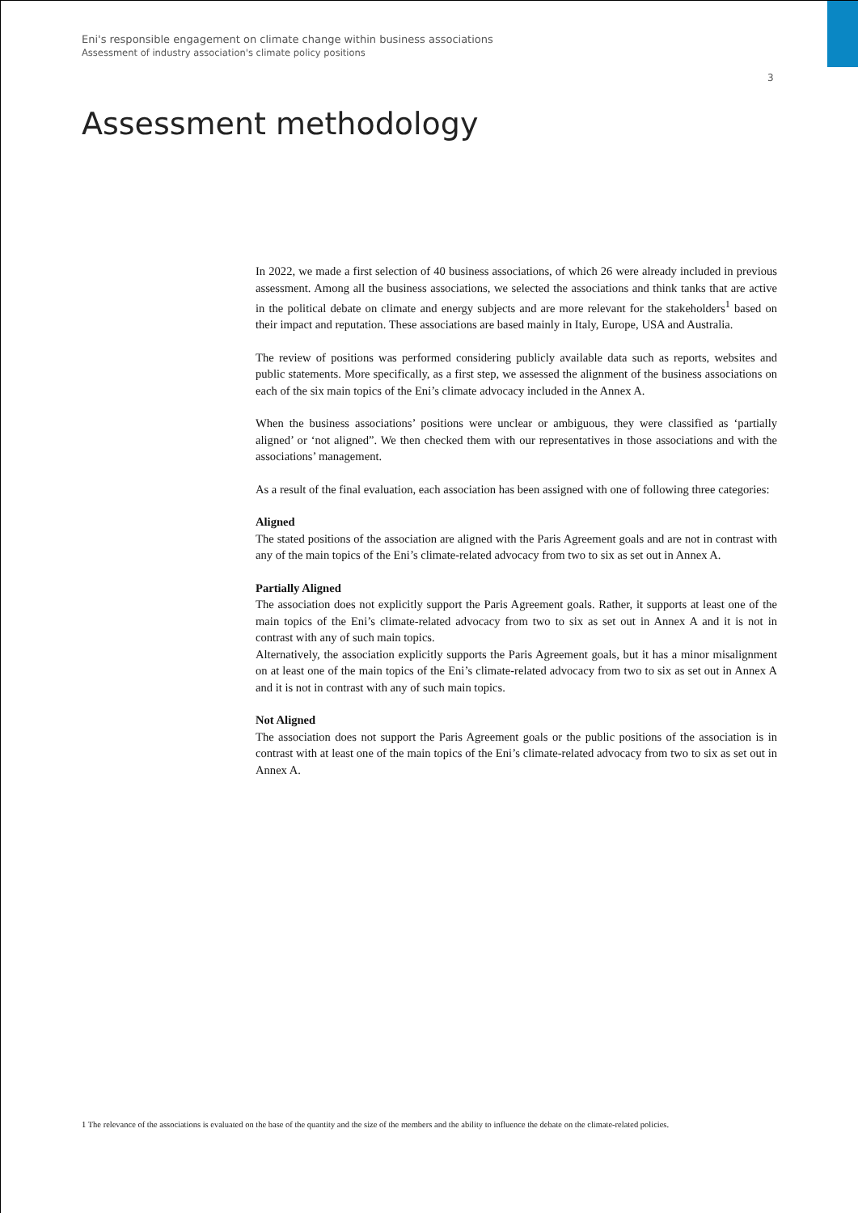Eni's responsible engagement on climate change within business associations
Assessment of industry association's climate policy positions
3
Assessment methodology
In 2022, we made a first selection of 40 business associations, of which 26 were already included in previous assessment. Among all the business associations, we selected the associations and think tanks that are active in the political debate on climate and energy subjects and are more relevant for the stakeholders<sup>1</sup> based on their impact and reputation. These associations are based mainly in Italy, Europe, USA and Australia.
The review of positions was performed considering publicly available data such as reports, websites and public statements. More specifically, as a first step, we assessed the alignment of the business associations on each of the six main topics of the Eni’s climate advocacy included in the Annex A.
When the business associations’ positions were unclear or ambiguous, they were classified as ‘partially aligned’ or ‘not aligned”. We then checked them with our representatives in those associations and with the associations’ management.
As a result of the final evaluation, each association has been assigned with one of following three categories:
Aligned
The stated positions of the association are aligned with the Paris Agreement goals and are not in contrast with any of the main topics of the Eni’s climate-related advocacy from two to six as set out in Annex A.
Partially Aligned
The association does not explicitly support the Paris Agreement goals. Rather, it supports at least one of the main topics of the Eni’s climate-related advocacy from two to six as set out in Annex A and it is not in contrast with any of such main topics.
Alternatively, the association explicitly supports the Paris Agreement goals, but it has a minor misalignment on at least one of the main topics of the Eni’s climate-related advocacy from two to six as set out in Annex A and it is not in contrast with any of such main topics.
Not Aligned
The association does not support the Paris Agreement goals or the public positions of the association is in contrast with at least one of the main topics of the Eni’s climate-related advocacy from two to six as set out in Annex A.
1 The relevance of the associations is evaluated on the base of the quantity and the size of the members and the ability to influence the debate on the climate-related policies.